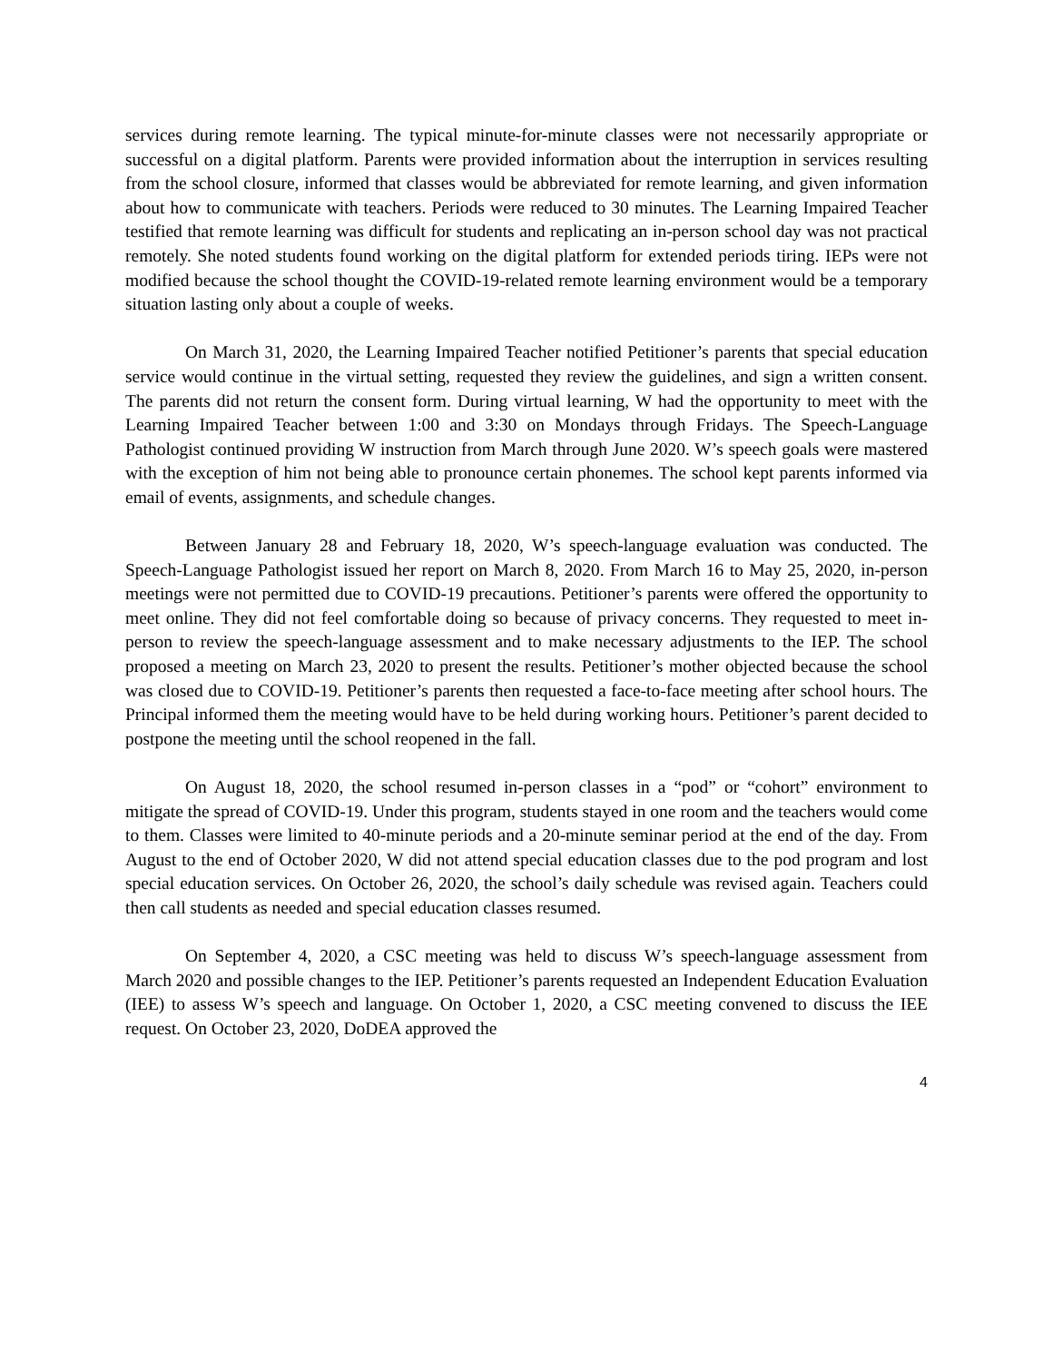services during remote learning. The typical minute-for-minute classes were not necessarily appropriate or successful on a digital platform. Parents were provided information about the interruption in services resulting from the school closure, informed that classes would be abbreviated for remote learning, and given information about how to communicate with teachers. Periods were reduced to 30 minutes. The Learning Impaired Teacher testified that remote learning was difficult for students and replicating an in-person school day was not practical remotely. She noted students found working on the digital platform for extended periods tiring. IEPs were not modified because the school thought the COVID-19-related remote learning environment would be a temporary situation lasting only about a couple of weeks.
On March 31, 2020, the Learning Impaired Teacher notified Petitioner’s parents that special education service would continue in the virtual setting, requested they review the guidelines, and sign a written consent. The parents did not return the consent form. During virtual learning, W had the opportunity to meet with the Learning Impaired Teacher between 1:00 and 3:30 on Mondays through Fridays. The Speech-Language Pathologist continued providing W instruction from March through June 2020. W’s speech goals were mastered with the exception of him not being able to pronounce certain phonemes. The school kept parents informed via email of events, assignments, and schedule changes.
Between January 28 and February 18, 2020, W’s speech-language evaluation was conducted. The Speech-Language Pathologist issued her report on March 8, 2020. From March 16 to May 25, 2020, in-person meetings were not permitted due to COVID-19 precautions. Petitioner’s parents were offered the opportunity to meet online. They did not feel comfortable doing so because of privacy concerns. They requested to meet in-person to review the speech-language assessment and to make necessary adjustments to the IEP. The school proposed a meeting on March 23, 2020 to present the results. Petitioner’s mother objected because the school was closed due to COVID-19. Petitioner’s parents then requested a face-to-face meeting after school hours. The Principal informed them the meeting would have to be held during working hours. Petitioner’s parent decided to postpone the meeting until the school reopened in the fall.
On August 18, 2020, the school resumed in-person classes in a “pod” or “cohort” environment to mitigate the spread of COVID-19. Under this program, students stayed in one room and the teachers would come to them. Classes were limited to 40-minute periods and a 20-minute seminar period at the end of the day. From August to the end of October 2020, W did not attend special education classes due to the pod program and lost special education services. On October 26, 2020, the school’s daily schedule was revised again. Teachers could then call students as needed and special education classes resumed.
On September 4, 2020, a CSC meeting was held to discuss W’s speech-language assessment from March 2020 and possible changes to the IEP. Petitioner’s parents requested an Independent Education Evaluation (IEE) to assess W’s speech and language. On October 1, 2020, a CSC meeting convened to discuss the IEE request. On October 23, 2020, DoDEA approved the
4